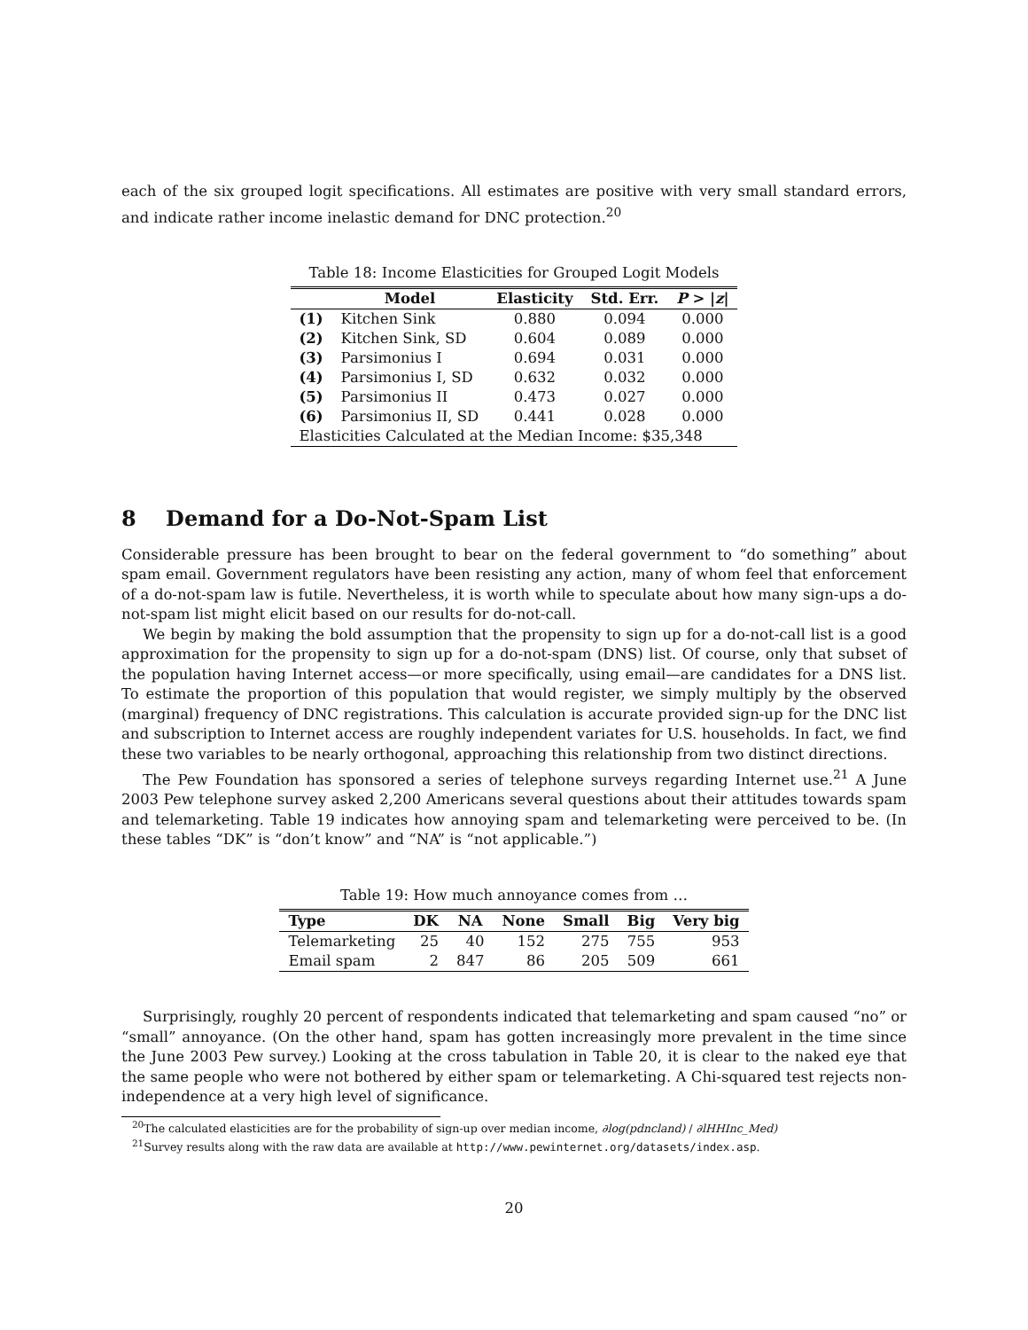each of the six grouped logit specifications. All estimates are positive with very small standard errors, and indicate rather income inelastic demand for DNC protection.<sup>20</sup>
Table 18: Income Elasticities for Grouped Logit Models
| | Model | Elasticity | Std. Err. | P > / z / |
| --- | --- | --- | --- | --- |
| (1) | Kitchen Sink | 0.880 | 0.094 | 0.000 |
| (2) | Kitchen Sink, SD | 0.604 | 0.089 | 0.000 |
| (3) | Parsimonius I | 0.694 | 0.031 | 0.000 |
| (4) | Parsimonius I, SD | 0.632 | 0.032 | 0.000 |
| (5) | Parsimonius II | 0.473 | 0.027 | 0.000 |
| (6) | Parsimonius II, SD | 0.441 | 0.028 | 0.000 |
| Elasticities Calculated at the Median Income: $35,348 | | | | |
8 Demand for a Do-Not-Spam List
Considerable pressure has been brought to bear on the federal government to “do something” about spam email. Government regulators have been resisting any action, many of whom feel that enforcement of a do-not-spam law is futile. Nevertheless, it is worth while to speculate about how many sign-ups a do-not-spam list might elicit based on our results for do-not-call.
We begin by making the bold assumption that the propensity to sign up for a do-not-call list is a good approximation for the propensity to sign up for a do-not-spam (DNS) list. Of course, only that subset of the population having Internet access—or more specifically, using email—are candidates for a DNS list. To estimate the proportion of this population that would register, we simply multiply by the observed (marginal) frequency of DNC registrations. This calculation is accurate provided sign-up for the DNC list and subscription to Internet access are roughly independent variates for U.S. households. In fact, we find these two variables to be nearly orthogonal, approaching this relationship from two distinct directions.
The Pew Foundation has sponsored a series of telephone surveys regarding Internet use.<sup>21</sup> A June 2003 Pew telephone survey asked 2,200 Americans several questions about their attitudes towards spam and telemarketing. Table 19 indicates how annoying spam and telemarketing were perceived to be. (In these tables “DK” is “don’t know” and “NA” is “not applicable.”)
Table 19: How much annoyance comes from …
| Type | DK | NA | None | Small | Big | Very big |
| --- | --- | --- | --- | --- | --- | --- |
| Telemarketing | 25 | 40 | 152 | 275 | 755 | 953 |
| Email spam | 2 | 847 | 86 | 205 | 509 | 661 |
Surprisingly, roughly 20 percent of respondents indicated that telemarketing and spam caused “no” or “small” annoyance. (On the other hand, spam has gotten increasingly more prevalent in the time since the June 2003 Pew survey.) Looking at the cross tabulation in Table 20, it is clear to the naked eye that the same people who were not bothered by either spam or telemarketing. A Chi-squared test rejects non-independence at a very high level of significance.
<sup>20</sup> The calculated elasticities are for the probability of sign-up over median income, ∂log(pdncland) / ∂lHHInc_Med)
<sup>21</sup> Survey results along with the raw data are available at http://www.pewinternet.org/datasets/index.asp.
20